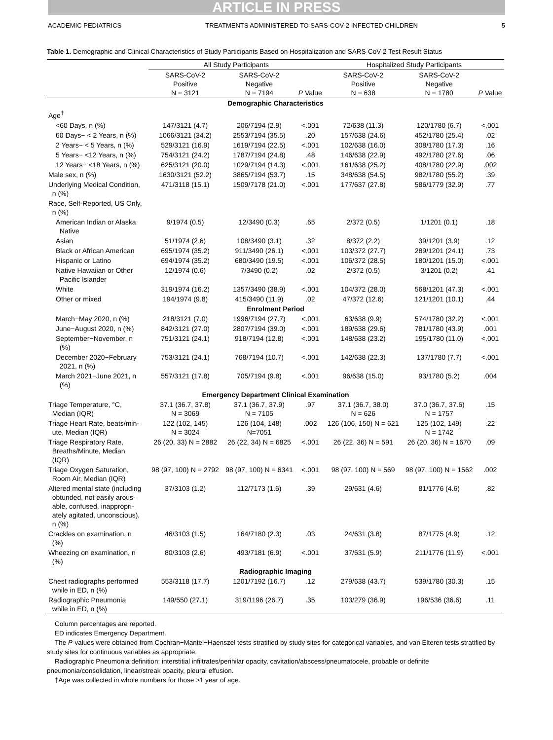ARTICLE IN PRESS
ACADEMIC PEDIATRICS TREATMENTS ADMINISTERED TO SARS-COV-2 INFECTED CHILDREN 5
Table 1. Demographic and Clinical Characteristics of Study Participants Based on Hospitalization and SARS-CoV-2 Test Result Status
| | All Study Participants | | | Hospitalized Study Participants | | |
| --- | --- | --- | --- | --- | --- | --- |
| | SARS-CoV-2 Positive N = 3121 | SARS-CoV-2 Negative N = 7194 | P Value | SARS-CoV-2 Positive N = 638 | SARS-CoV-2 Negative N = 1780 | P Value |
| Demographic Characteristics | | | | | | |
| Age<sup>†</sup> | | | | | | |
| <60 Days, n (%) | 147/3121 (4.7) | 206/7194 (2.9) | <.001 | 72/638 (11.3) | 120/1780 (6.7) | <.001 |
| 60 Days− < 2 Years, n (%) | 1066/3121 (34.2) | 2553/7194 (35.5) | .20 | 157/638 (24.6) | 452/1780 (25.4) | .02 |
| 2 Years− < 5 Years, n (%) | 529/3121 (16.9) | 1619/7194 (22.5) | <.001 | 102/638 (16.0) | 308/1780 (17.3) | .16 |
| 5 Years− <12 Years, n (%) | 754/3121 (24.2) | 1787/7194 (24.8) | .48 | 146/638 (22.9) | 492/1780 (27.6) | .06 |
| 12 Years− <18 Years, n (%) | 625/3121 (20.0) | 1029/7194 (14.3) | <.001 | 161/638 (25.2) | 408/1780 (22.9) | .002 |
| Male sex, n (%) | 1630/3121 (52.2) | 3865/7194 (53.7) | .15 | 348/638 (54.5) | 982/1780 (55.2) | .39 |
| Underlying Medical Condition, n (%) | 471/3118 (15.1) | 1509/7178 (21.0) | <.001 | 177/637 (27.8) | 586/1779 (32.9) | .77 |
| Race, Self-Reported, US Only, n (%) | | | | | | |
| American Indian or Alaska Native | 9/1974 (0.5) | 12/3490 (0.3) | .65 | 2/372 (0.5) | 1/1201 (0.1) | .18 |
| Asian | 51/1974 (2.6) | 108/3490 (3.1) | .32 | 8/372 (2.2) | 39/1201 (3.9) | .12 |
| Black or African American | 695/1974 (35.2) | 911/3490 (26.1) | <.001 | 103/372 (27.7) | 289/1201 (24.1) | .73 |
| Hispanic or Latino | 694/1974 (35.2) | 680/3490 (19.5) | <.001 | 106/372 (28.5) | 180/1201 (15.0) | <.001 |
| Native Hawaiian or Other Pacific Islander | 12/1974 (0.6) | 7/3490 (0.2) | .02 | 2/372 (0.5) | 3/1201 (0.2) | .41 |
| White | 319/1974 (16.2) | 1357/3490 (38.9) | <.001 | 104/372 (28.0) | 568/1201 (47.3) | <.001 |
| Other or mixed | 194/1974 (9.8) | 415/3490 (11.9) | .02 | 47/372 (12.6) | 121/1201 (10.1) | .44 |
| Enrolment Period | | | | | | |
| March−May 2020, n (%) | 218/3121 (7.0) | 1996/7194 (27.7) | <.001 | 63/638 (9.9) | 574/1780 (32.2) | <.001 |
| June−August 2020, n (%) | 842/3121 (27.0) | 2807/7194 (39.0) | <.001 | 189/638 (29.6) | 781/1780 (43.9) | .001 |
| September−November, n (%) | 751/3121 (24.1) | 918/7194 (12.8) | <.001 | 148/638 (23.2) | 195/1780 (11.0) | <.001 |
| December 2020−February 2021, n (%) | 753/3121 (24.1) | 768/7194 (10.7) | <.001 | 142/638 (22.3) | 137/1780 (7.7) | <.001 |
| March 2021−June 2021, n (%) | 557/3121 (17.8) | 705/7194 (9.8) | <.001 | 96/638 (15.0) | 93/1780 (5.2) | .004 |
| Emergency Department Clinical Examination | | | | | | |
| Triage Temperature, °C, Median (IQR) | 37.1 (36.7, 37.8) N = 3069 | 37.1 (36.7, 37.9) N = 7105 | .97 | 37.1 (36.7, 38.0) N = 626 | 37.0 (36.7, 37.6) N = 1757 | .15 |
| Triage Heart Rate, beats/min- ute, Median (IQR) | 122 (102, 145) N = 3024 | 126 (104, 148) N=7051 | .002 | 126 (106, 150) N = 621 | 125 (102, 149) N = 1742 | .22 |
| Triage Respiratory Rate, Breaths/Minute, Median (IQR) | 26 (20, 33) N = 2882 | 26 (22, 34) N = 6825 | <.001 | 26 (22, 36) N = 591 | 26 (20, 36) N = 1670 | .09 |
| Triage Oxygen Saturation, Room Air, Median (IQR) | 98 (97, 100) N = 2792 | 98 (97, 100) N = 6341 | <.001 | 98 (97, 100) N = 569 | 98 (97, 100) N = 1562 | .002 |
| Altered mental state (including obtunded, not easily arous- able, confused, inappropri- ately agitated, unconscious), n (%) | 37/3103 (1.2) | 112/7173 (1.6) | .39 | 29/631 (4.6) | 81/1776 (4.6) | .82 |
| Crackles on examination, n (%) | 46/3103 (1.5) | 164/7180 (2.3) | .03 | 24/631 (3.8) | 87/1775 (4.9) | .12 |
| Wheezing on examination, n (%) | 80/3103 (2.6) | 493/7181 (6.9) | <.001 | 37/631 (5.9) | 211/1776 (11.9) | <.001 |
| Radiographic Imaging | | | | | | |
| Chest radiographs performed while in ED, n (%) | 553/3118 (17.7) | 1201/7192 (16.7) | .12 | 279/638 (43.7) | 539/1780 (30.3) | .15 |
| Radiographic Pneumonia while in ED, n (%) | 149/550 (27.1) | 319/1196 (26.7) | .35 | 103/279 (36.9) | 196/536 (36.6) | .11 |
Column percentages are reported.
ED indicates Emergency Department.
The P-values were obtained from Cochran−Mantel−Haenszel tests stratified by study sites for categorical variables, and van Elteren tests stratified by study sites for continuous variables as appropriate.
Radiographic Pneumonia definition: interstitial infiltrates/perihilar opacity, cavitation/abscess/pneumatocele, probable or definite pneumonia/consolidation, linear/streak opacity, pleural effusion.
†Age was collected in whole numbers for those >1 year of age.